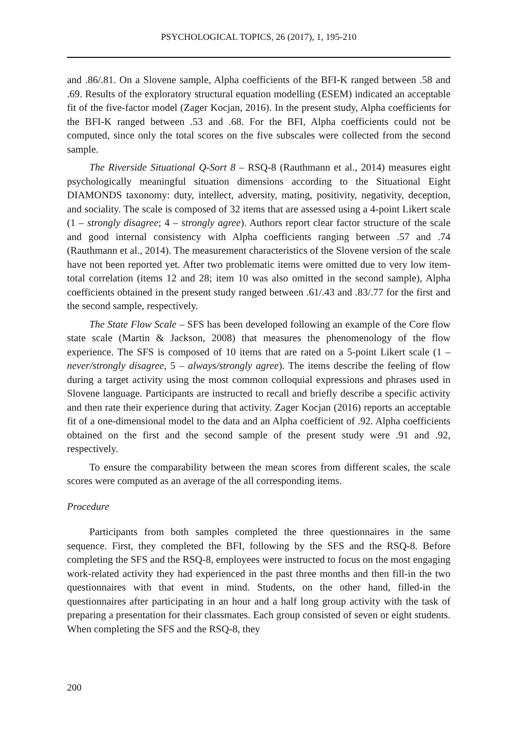PSYCHOLOGICAL TOPICS, 26 (2017), 1, 195-210
and .86/.81. On a Slovene sample, Alpha coefficients of the BFI-K ranged between .58 and .69. Results of the exploratory structural equation modelling (ESEM) indicated an acceptable fit of the five-factor model (Zager Kocjan, 2016). In the present study, Alpha coefficients for the BFI-K ranged between .53 and .68. For the BFI, Alpha coefficients could not be computed, since only the total scores on the five subscales were collected from the second sample.
The Riverside Situational Q-Sort 8 – RSQ-8 (Rauthmann et al., 2014) measures eight psychologically meaningful situation dimensions according to the Situational Eight DIAMONDS taxonomy: duty, intellect, adversity, mating, positivity, negativity, deception, and sociality. The scale is composed of 32 items that are assessed using a 4-point Likert scale (1 – strongly disagree; 4 – strongly agree). Authors report clear factor structure of the scale and good internal consistency with Alpha coefficients ranging between .57 and .74 (Rauthmann et al., 2014). The measurement characteristics of the Slovene version of the scale have not been reported yet. After two problematic items were omitted due to very low item-total correlation (items 12 and 28; item 10 was also omitted in the second sample), Alpha coefficients obtained in the present study ranged between .61/.43 and .83/.77 for the first and the second sample, respectively.
The State Flow Scale – SFS has been developed following an example of the Core flow state scale (Martin & Jackson, 2008) that measures the phenomenology of the flow experience. The SFS is composed of 10 items that are rated on a 5-point Likert scale (1 – never/strongly disagree, 5 – always/strongly agree). The items describe the feeling of flow during a target activity using the most common colloquial expressions and phrases used in Slovene language. Participants are instructed to recall and briefly describe a specific activity and then rate their experience during that activity. Zager Kocjan (2016) reports an acceptable fit of a one-dimensional model to the data and an Alpha coefficient of .92. Alpha coefficients obtained on the first and the second sample of the present study were .91 and .92, respectively.
To ensure the comparability between the mean scores from different scales, the scale scores were computed as an average of the all corresponding items.
Procedure
Participants from both samples completed the three questionnaires in the same sequence. First, they completed the BFI, following by the SFS and the RSQ-8. Before completing the SFS and the RSQ-8, employees were instructed to focus on the most engaging work-related activity they had experienced in the past three months and then fill-in the two questionnaires with that event in mind. Students, on the other hand, filled-in the questionnaires after participating in an hour and a half long group activity with the task of preparing a presentation for their classmates. Each group consisted of seven or eight students. When completing the SFS and the RSQ-8, they
200